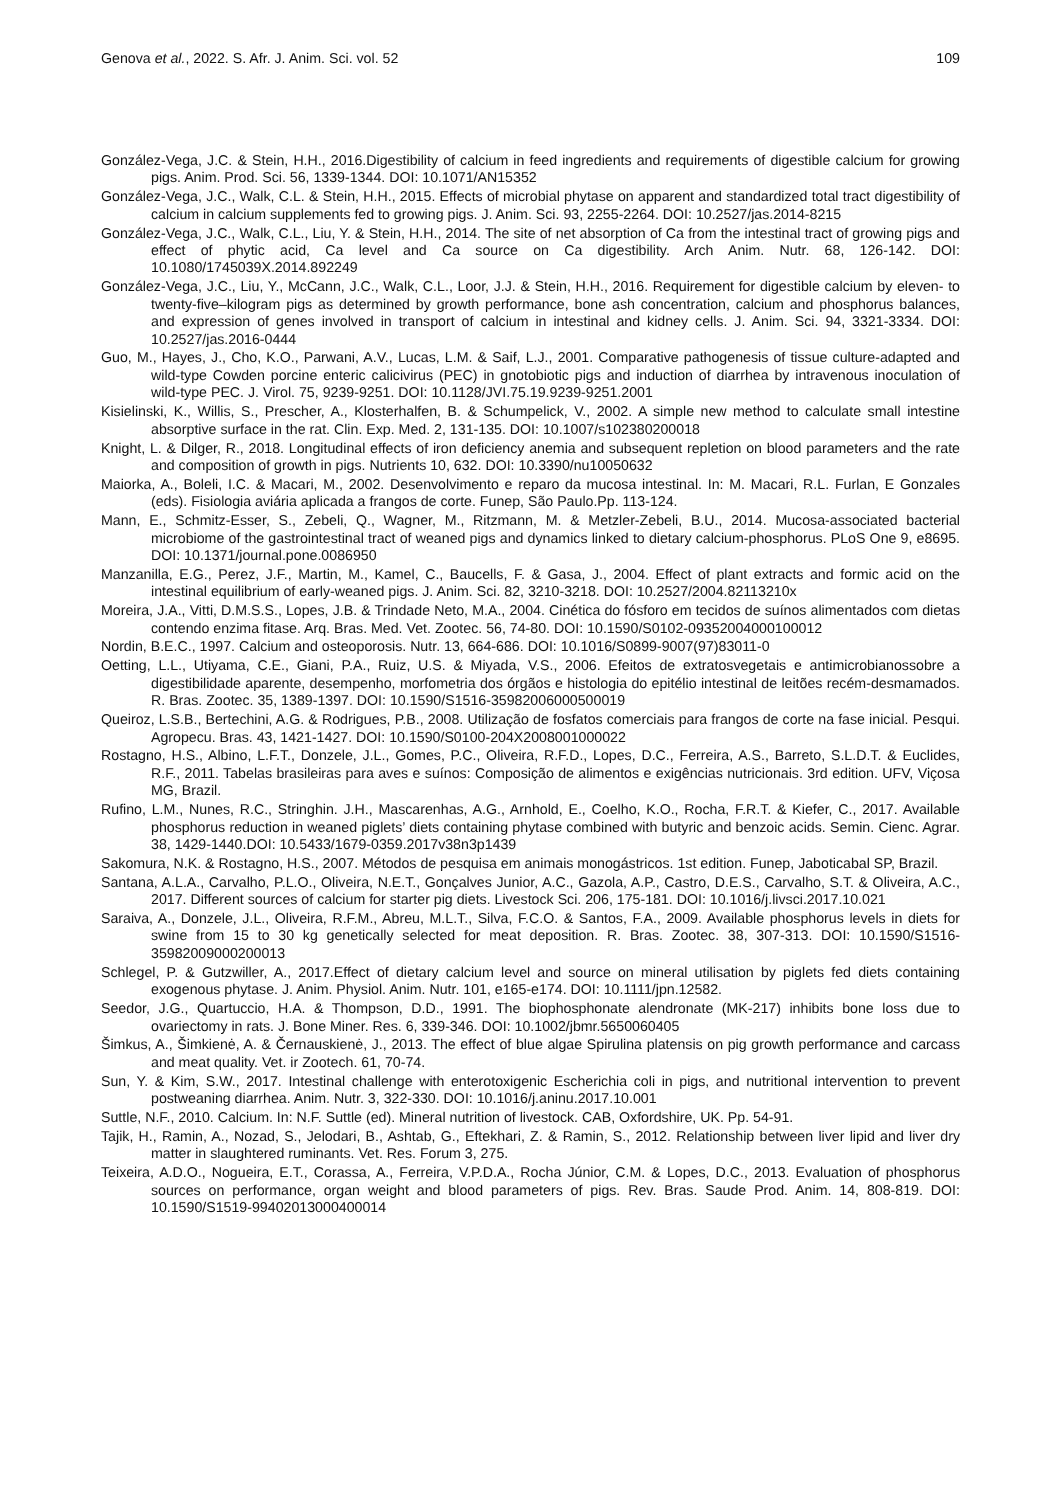Genova et al., 2022. S. Afr. J. Anim. Sci. vol. 52 109
González-Vega, J.C. & Stein, H.H., 2016.Digestibility of calcium in feed ingredients and requirements of digestible calcium for growing pigs. Anim. Prod. Sci. 56, 1339-1344. DOI: 10.1071/AN15352
González-Vega, J.C., Walk, C.L. & Stein, H.H., 2015. Effects of microbial phytase on apparent and standardized total tract digestibility of calcium in calcium supplements fed to growing pigs. J. Anim. Sci. 93, 2255-2264. DOI: 10.2527/jas.2014-8215
González-Vega, J.C., Walk, C.L., Liu, Y. & Stein, H.H., 2014. The site of net absorption of Ca from the intestinal tract of growing pigs and effect of phytic acid, Ca level and Ca source on Ca digestibility. Arch Anim. Nutr. 68, 126-142. DOI: 10.1080/1745039X.2014.892249
González-Vega, J.C., Liu, Y., McCann, J.C., Walk, C.L., Loor, J.J. & Stein, H.H., 2016. Requirement for digestible calcium by eleven- to twenty-five–kilogram pigs as determined by growth performance, bone ash concentration, calcium and phosphorus balances, and expression of genes involved in transport of calcium in intestinal and kidney cells. J. Anim. Sci. 94, 3321-3334. DOI: 10.2527/jas.2016-0444
Guo, M., Hayes, J., Cho, K.O., Parwani, A.V., Lucas, L.M. & Saif, L.J., 2001. Comparative pathogenesis of tissue culture-adapted and wild-type Cowden porcine enteric calicivirus (PEC) in gnotobiotic pigs and induction of diarrhea by intravenous inoculation of wild-type PEC. J. Virol. 75, 9239-9251. DOI: 10.1128/JVI.75.19.9239-9251.2001
Kisielinski, K., Willis, S., Prescher, A., Klosterhalfen, B. & Schumpelick, V., 2002. A simple new method to calculate small intestine absorptive surface in the rat. Clin. Exp. Med. 2, 131-135. DOI: 10.1007/s102380200018
Knight, L. & Dilger, R., 2018. Longitudinal effects of iron deficiency anemia and subsequent repletion on blood parameters and the rate and composition of growth in pigs. Nutrients 10, 632. DOI: 10.3390/nu10050632
Maiorka, A., Boleli, I.C. & Macari, M., 2002. Desenvolvimento e reparo da mucosa intestinal. In: M. Macari, R.L. Furlan, E Gonzales (eds). Fisiologia aviária aplicada a frangos de corte. Funep, São Paulo.Pp. 113-124.
Mann, E., Schmitz-Esser, S., Zebeli, Q., Wagner, M., Ritzmann, M. & Metzler-Zebeli, B.U., 2014. Mucosa-associated bacterial microbiome of the gastrointestinal tract of weaned pigs and dynamics linked to dietary calcium-phosphorus. PLoS One 9, e8695. DOI: 10.1371/journal.pone.0086950
Manzanilla, E.G., Perez, J.F., Martin, M., Kamel, C., Baucells, F. & Gasa, J., 2004. Effect of plant extracts and formic acid on the intestinal equilibrium of early-weaned pigs. J. Anim. Sci. 82, 3210-3218. DOI: 10.2527/2004.82113210x
Moreira, J.A., Vitti, D.M.S.S., Lopes, J.B. & Trindade Neto, M.A., 2004. Cinética do fósforo em tecidos de suínos alimentados com dietas contendo enzima fitase. Arq. Bras. Med. Vet. Zootec. 56, 74-80. DOI: 10.1590/S0102-09352004000100012
Nordin, B.E.C., 1997. Calcium and osteoporosis. Nutr. 13, 664-686. DOI: 10.1016/S0899-9007(97)83011-0
Oetting, L.L., Utiyama, C.E., Giani, P.A., Ruiz, U.S. & Miyada, V.S., 2006. Efeitos de extratosvegetais e antimicrobianossobre a digestibilidade aparente, desempenho, morfometria dos órgãos e histologia do epitélio intestinal de leitões recém-desmamados. R. Bras. Zootec. 35, 1389-1397. DOI: 10.1590/S1516-35982006000500019
Queiroz, L.S.B., Bertechini, A.G. & Rodrigues, P.B., 2008. Utilização de fosfatos comerciais para frangos de corte na fase inicial. Pesqui. Agropecu. Bras. 43, 1421-1427. DOI: 10.1590/S0100-204X2008001000022
Rostagno, H.S., Albino, L.F.T., Donzele, J.L., Gomes, P.C., Oliveira, R.F.D., Lopes, D.C., Ferreira, A.S., Barreto, S.L.D.T. & Euclides, R.F., 2011. Tabelas brasileiras para aves e suínos: Composição de alimentos e exigências nutricionais. 3rd edition. UFV, Viçosa MG, Brazil.
Rufino, L.M., Nunes, R.C., Stringhin. J.H., Mascarenhas, A.G., Arnhold, E., Coelho, K.O., Rocha, F.R.T. & Kiefer, C., 2017. Available phosphorus reduction in weaned piglets’ diets containing phytase combined with butyric and benzoic acids. Semin. Cienc. Agrar. 38, 1429-1440.DOI: 10.5433/1679-0359.2017v38n3p1439
Sakomura, N.K. & Rostagno, H.S., 2007. Métodos de pesquisa em animais monogástricos. 1st edition. Funep, Jaboticabal SP, Brazil.
Santana, A.L.A., Carvalho, P.L.O., Oliveira, N.E.T., Gonçalves Junior, A.C., Gazola, A.P., Castro, D.E.S., Carvalho, S.T. & Oliveira, A.C., 2017. Different sources of calcium for starter pig diets. Livestock Sci. 206, 175-181. DOI: 10.1016/j.livsci.2017.10.021
Saraiva, A., Donzele, J.L., Oliveira, R.F.M., Abreu, M.L.T., Silva, F.C.O. & Santos, F.A., 2009. Available phosphorus levels in diets for swine from 15 to 30 kg genetically selected for meat deposition. R. Bras. Zootec. 38, 307-313. DOI: 10.1590/S1516-35982009000200013
Schlegel, P. & Gutzwiller, A., 2017.Effect of dietary calcium level and source on mineral utilisation by piglets fed diets containing exogenous phytase. J. Anim. Physiol. Anim. Nutr. 101, e165-e174. DOI: 10.1111/jpn.12582.
Seedor, J.G., Quartuccio, H.A. & Thompson, D.D., 1991. The biophosphonate alendronate (MK-217) inhibits bone loss due to ovariectomy in rats. J. Bone Miner. Res. 6, 339-346. DOI: 10.1002/jbmr.5650060405
Šimkus, A., Šimkienė, A. & Černauskienė, J., 2013. The effect of blue algae Spirulina platensis on pig growth performance and carcass and meat quality. Vet. ir Zootech. 61, 70-74.
Sun, Y. & Kim, S.W., 2017. Intestinal challenge with enterotoxigenic Escherichia coli in pigs, and nutritional intervention to prevent postweaning diarrhea. Anim. Nutr. 3, 322-330. DOI: 10.1016/j.aninu.2017.10.001
Suttle, N.F., 2010. Calcium. In: N.F. Suttle (ed). Mineral nutrition of livestock. CAB, Oxfordshire, UK. Pp. 54-91.
Tajik, H., Ramin, A., Nozad, S., Jelodari, B., Ashtab, G., Eftekhari, Z. & Ramin, S., 2012. Relationship between liver lipid and liver dry matter in slaughtered ruminants. Vet. Res. Forum 3, 275.
Teixeira, A.D.O., Nogueira, E.T., Corassa, A., Ferreira, V.P.D.A., Rocha Júnior, C.M. & Lopes, D.C., 2013. Evaluation of phosphorus sources on performance, organ weight and blood parameters of pigs. Rev. Bras. Saude Prod. Anim. 14, 808-819. DOI: 10.1590/S1519-99402013000400014